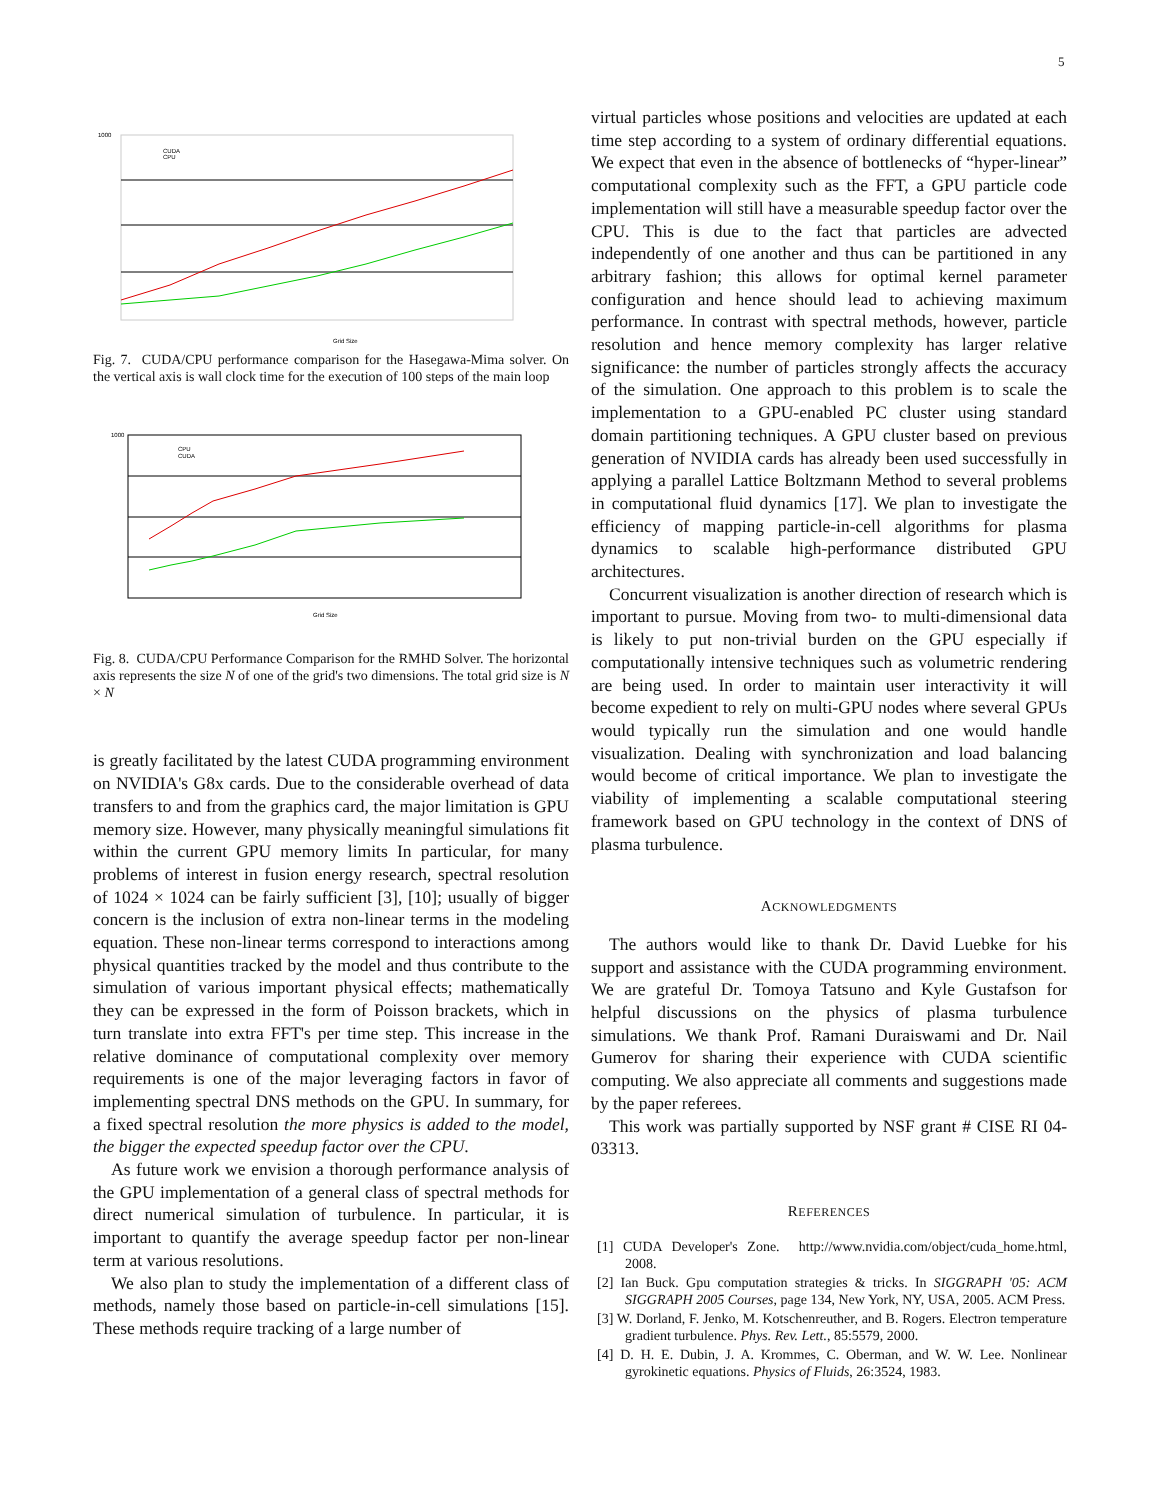5
1000
Grid Size
CUDA
CPU
Fig. 7. CUDA/CPU performance comparison for the Hasegawa-Mima solver. On the vertical axis is wall clock time for the execution of 100 steps of the main loop
1000
Grid Size
CPU
CUDA
Fig. 8. CUDA/CPU Performance Comparison for the RMHD Solver. The horizontal axis represents the size N of one of the grid's two dimensions. The total grid size is N × N
is greatly facilitated by the latest CUDA programming environment on NVIDIA's G8x cards. Due to the considerable overhead of data transfers to and from the graphics card, the major limitation is GPU memory size. However, many physically meaningful simulations fit within the current GPU memory limits In particular, for many problems of interest in fusion energy research, spectral resolution of 1024 × 1024 can be fairly sufficient [3], [10]; usually of bigger concern is the inclusion of extra non-linear terms in the modeling equation. These non-linear terms correspond to interactions among physical quantities tracked by the model and thus contribute to the simulation of various important physical effects; mathematically they can be expressed in the form of Poisson brackets, which in turn translate into extra FFT's per time step. This increase in the relative dominance of computational complexity over memory requirements is one of the major leveraging factors in favor of implementing spectral DNS methods on the GPU. In summary, for a fixed spectral resolution the more physics is added to the model, the bigger the expected speedup factor over the CPU.
As future work we envision a thorough performance analysis of the GPU implementation of a general class of spectral methods for direct numerical simulation of turbulence. In particular, it is important to quantify the average speedup factor per non-linear term at various resolutions.
We also plan to study the implementation of a different class of methods, namely those based on particle-in-cell simulations [15]. These methods require tracking of a large number of
virtual particles whose positions and velocities are updated at each time step according to a system of ordinary differential equations. We expect that even in the absence of bottlenecks of “hyper-linear” computational complexity such as the FFT, a GPU particle code implementation will still have a measurable speedup factor over the CPU. This is due to the fact that particles are advected independently of one another and thus can be partitioned in any arbitrary fashion; this allows for optimal kernel parameter configuration and hence should lead to achieving maximum performance. In contrast with spectral methods, however, particle resolution and hence memory complexity has larger relative significance: the number of particles strongly affects the accuracy of the simulation. One approach to this problem is to scale the implementation to a GPU-enabled PC cluster using standard domain partitioning techniques. A GPU cluster based on previous generation of NVIDIA cards has already been used successfully in applying a parallel Lattice Boltzmann Method to several problems in computational fluid dynamics [17]. We plan to investigate the efficiency of mapping particle-in-cell algorithms for plasma dynamics to scalable high-performance distributed GPU architectures.
Concurrent visualization is another direction of research which is important to pursue. Moving from two- to multi-dimensional data is likely to put non-trivial burden on the GPU especially if computationally intensive techniques such as volumetric rendering are being used. In order to maintain user interactivity it will become expedient to rely on multi-GPU nodes where several GPUs would typically run the simulation and one would handle visualization. Dealing with synchronization and load balancing would become of critical importance. We plan to investigate the viability of implementing a scalable computational steering framework based on GPU technology in the context of DNS of plasma turbulence.
ACKNOWLEDGMENTS
The authors would like to thank Dr. David Luebke for his support and assistance with the CUDA programming environment. We are grateful Dr. Tomoya Tatsuno and Kyle Gustafson for helpful discussions on the physics of plasma turbulence simulations. We thank Prof. Ramani Duraiswami and Dr. Nail Gumerov for sharing their experience with CUDA scientific computing. We also appreciate all comments and suggestions made by the paper referees.
This work was partially supported by NSF grant # CISE RI 04-03313.
REFERENCES
[1] CUDA Developer's Zone. http://www.nvidia.com/object/cuda_home.html, 2008.
[2] Ian Buck. Gpu computation strategies & tricks. In SIGGRAPH '05: ACM SIGGRAPH 2005 Courses, page 134, New York, NY, USA, 2005. ACM Press.
[3] W. Dorland, F. Jenko, M. Kotschenreuther, and B. Rogers. Electron temperature gradient turbulence. Phys. Rev. Lett., 85:5579, 2000.
[4] D. H. E. Dubin, J. A. Krommes, C. Oberman, and W. W. Lee. Nonlinear gyrokinetic equations. Physics of Fluids, 26:3524, 1983.